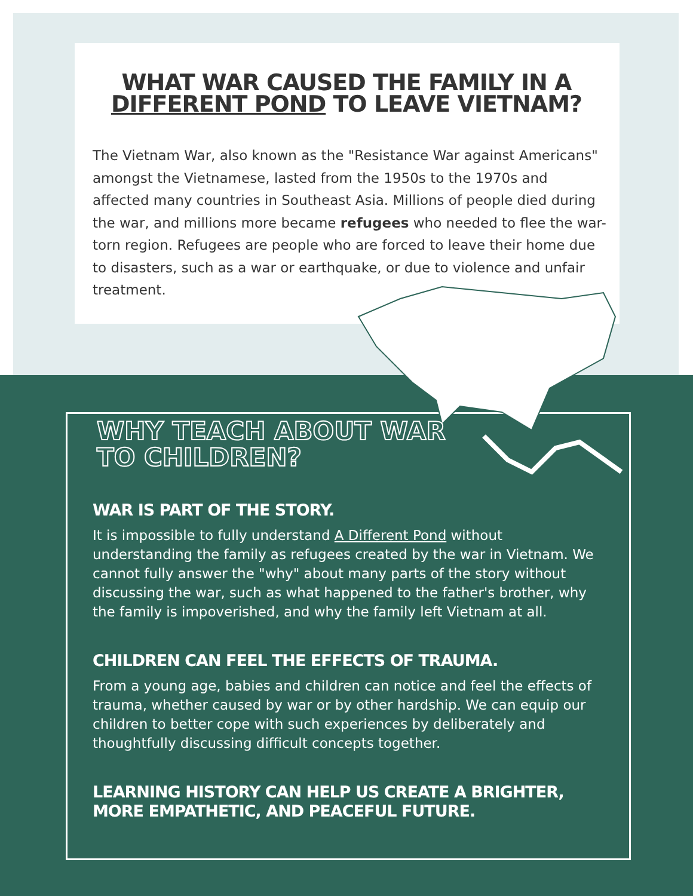WHAT WAR CAUSED THE FAMILY IN A
DIFFERENT POND TO LEAVE VIETNAM?
The Vietnam War, also known as the "Resistance War against Americans" amongst the Vietnamese, lasted from the 1950s to the 1970s and affected many countries in Southeast Asia. Millions of people died during the war, and millions more became refugees who needed to flee the war-torn region. Refugees are people who are forced to leave their home due to disasters, such as a war or earthquake, or due to violence and unfair treatment.
WHY TEACH ABOUT WAR
TO CHILDREN?
WAR IS PART OF THE STORY.
It is impossible to fully understand A Different Pond without understanding the family as refugees created by the war in Vietnam. We cannot fully answer the "why" about many parts of the story without discussing the war, such as what happened to the father's brother, why the family is impoverished, and why the family left Vietnam at all.
CHILDREN CAN FEEL THE EFFECTS OF TRAUMA.
From a young age, babies and children can notice and feel the effects of trauma, whether caused by war or by other hardship. We can equip our children to better cope with such experiences by deliberately and thoughtfully discussing difficult concepts together.
LEARNING HISTORY CAN HELP US CREATE A BRIGHTER,
MORE EMPATHETIC, AND PEACEFUL FUTURE.